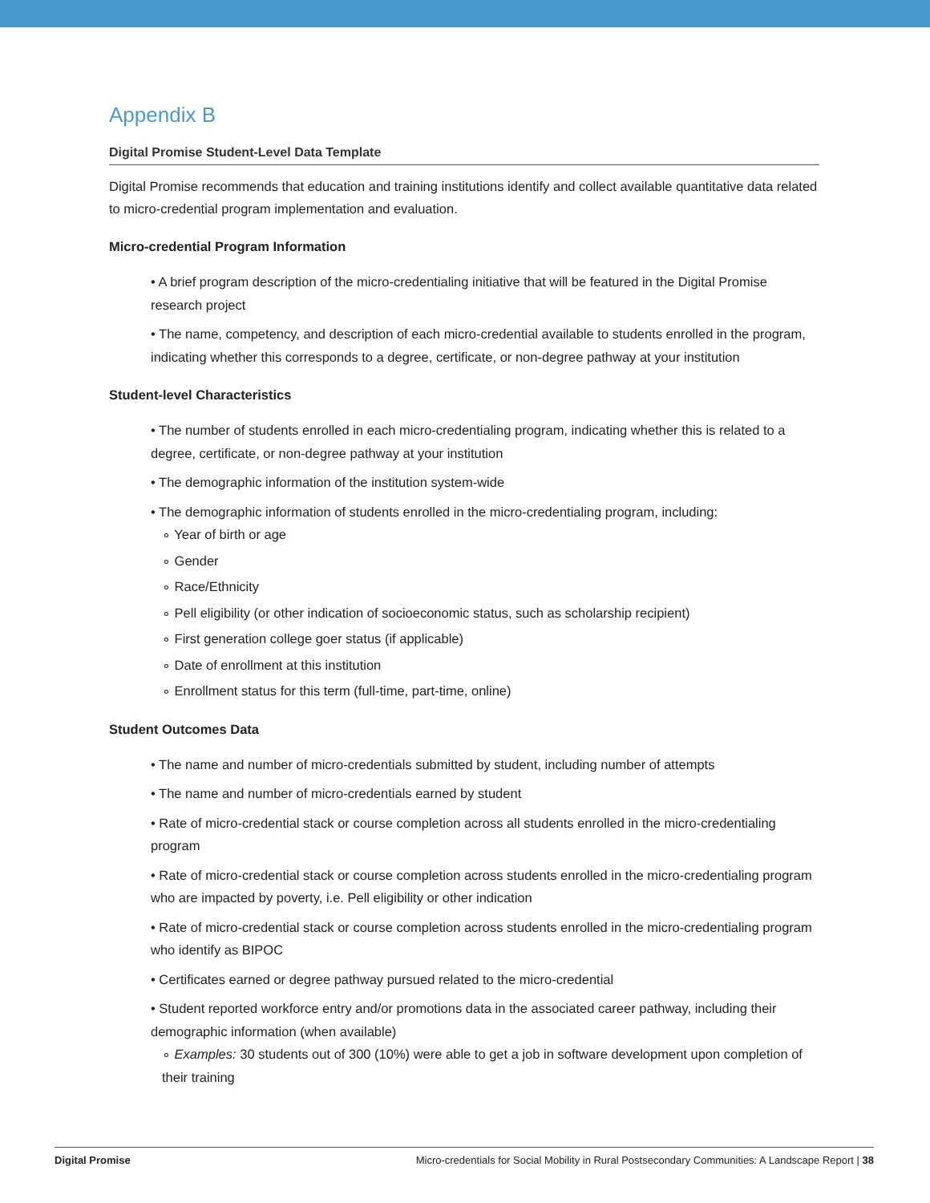Appendix B
Digital Promise Student-Level Data Template
Digital Promise recommends that education and training institutions identify and collect available quantitative data related to micro-credential program implementation and evaluation.
Micro-credential Program Information
• A brief program description of the micro-credentialing initiative that will be featured in the Digital Promise research project
• The name, competency, and description of each micro-credential available to students enrolled in the program, indicating whether this corresponds to a degree, certificate, or non-degree pathway at your institution
Student-level Characteristics
• The number of students enrolled in each micro-credentialing program, indicating whether this is related to a degree, certificate, or non-degree pathway at your institution
• The demographic information of the institution system-wide
• The demographic information of students enrolled in the micro-credentialing program, including:
∘ Year of birth or age
∘ Gender
∘ Race/Ethnicity
∘ Pell eligibility (or other indication of socioeconomic status, such as scholarship recipient)
∘ First generation college goer status (if applicable)
∘ Date of enrollment at this institution
∘ Enrollment status for this term (full-time, part-time, online)
Student Outcomes Data
• The name and number of micro-credentials submitted by student, including number of attempts
• The name and number of micro-credentials earned by student
• Rate of micro-credential stack or course completion across all students enrolled in the micro-credentialing program
• Rate of micro-credential stack or course completion across students enrolled in the micro-credentialing program who are impacted by poverty, i.e. Pell eligibility or other indication
• Rate of micro-credential stack or course completion across students enrolled in the micro-credentialing program who identify as BIPOC
• Certificates earned or degree pathway pursued related to the micro-credential
• Student reported workforce entry and/or promotions data in the associated career pathway, including their demographic information (when available)
∘ Examples: 30 students out of 300 (10%) were able to get a job in software development upon completion of their training
Digital Promise Micro-credentials for Social Mobility in Rural Postsecondary Communities: A Landscape Report | 38